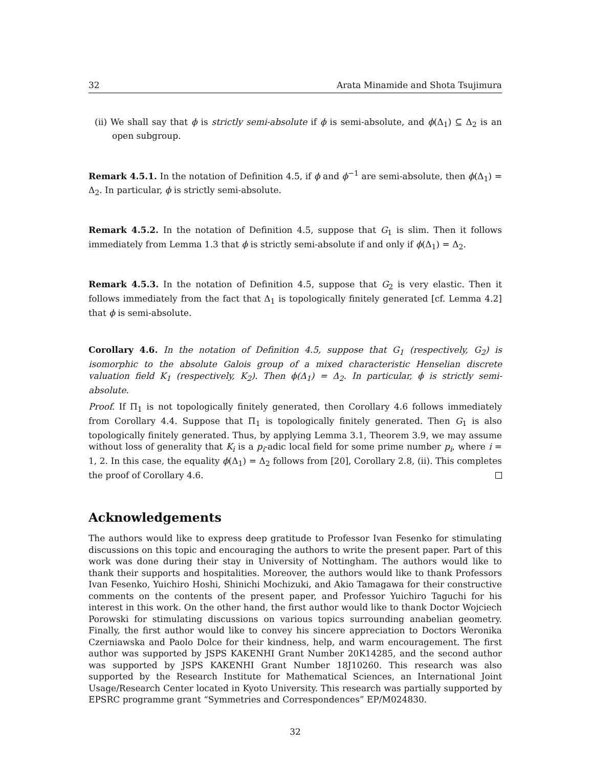32 Arata Minamide and Shota Tsujimura
(ii) We shall say that ϕ is strictly semi-absolute if ϕ is semi-absolute, and ϕ(Δ<sub>1</sub>) ⊆ Δ<sub>2</sub> is an open subgroup.
Remark 4.5.1. In the notation of Definition 4.5, if ϕ and ϕ<sup>−1</sup> are semi-absolute, then ϕ(Δ<sub>1</sub>) = Δ<sub>2</sub>. In particular, ϕ is strictly semi-absolute.
Remark 4.5.2. In the notation of Definition 4.5, suppose that G<sub>1</sub> is slim. Then it follows immediately from Lemma 1.3 that ϕ is strictly semi-absolute if and only if ϕ(Δ<sub>1</sub>) = Δ<sub>2</sub>.
Remark 4.5.3. In the notation of Definition 4.5, suppose that G<sub>2</sub> is very elastic. Then it follows immediately from the fact that Δ<sub>1</sub> is topologically finitely generated [cf. Lemma 4.2] that ϕ is semi-absolute.
Corollary 4.6. In the notation of Definition 4.5, suppose that G<sub>1</sub> (respectively, G<sub>2</sub>) is isomorphic to the absolute Galois group of a mixed characteristic Henselian discrete valuation field K<sub>1</sub> (respectively, K<sub>2</sub>). Then ϕ(Δ<sub>1</sub>) = Δ<sub>2</sub>. In particular, ϕ is strictly semi-absolute.
Proof. If Π<sub>1</sub> is not topologically finitely generated, then Corollary 4.6 follows immediately from Corollary 4.4. Suppose that Π<sub>1</sub> is topologically finitely generated. Then G<sub>1</sub> is also topologically finitely generated. Thus, by applying Lemma 3.1, Theorem 3.9, we may assume without loss of generality that K<sub>i</sub> is a p<sub>i</sub>-adic local field for some prime number p<sub>i</sub>, where i = 1, 2. In this case, the equality ϕ(Δ<sub>1</sub>) = Δ<sub>2</sub> follows from [20], Corollary 2.8, (ii). This completes the proof of Corollary 4.6.
Acknowledgements
The authors would like to express deep gratitude to Professor Ivan Fesenko for stimulating discussions on this topic and encouraging the authors to write the present paper. Part of this work was done during their stay in University of Nottingham. The authors would like to thank their supports and hospitalities. Moreover, the authors would like to thank Professors Ivan Fesenko, Yuichiro Hoshi, Shinichi Mochizuki, and Akio Tamagawa for their constructive comments on the contents of the present paper, and Professor Yuichiro Taguchi for his interest in this work. On the other hand, the first author would like to thank Doctor Wojciech Porowski for stimulating discussions on various topics surrounding anabelian geometry. Finally, the first author would like to convey his sincere appreciation to Doctors Weronika Czerniawska and Paolo Dolce for their kindness, help, and warm encouragement. The first author was supported by JSPS KAKENHI Grant Number 20K14285, and the second author was supported by JSPS KAKENHI Grant Number 18J10260. This research was also supported by the Research Institute for Mathematical Sciences, an International Joint Usage/Research Center located in Kyoto University. This research was partially supported by EPSRC programme grant “Symmetries and Correspondences” EP/M024830.
32